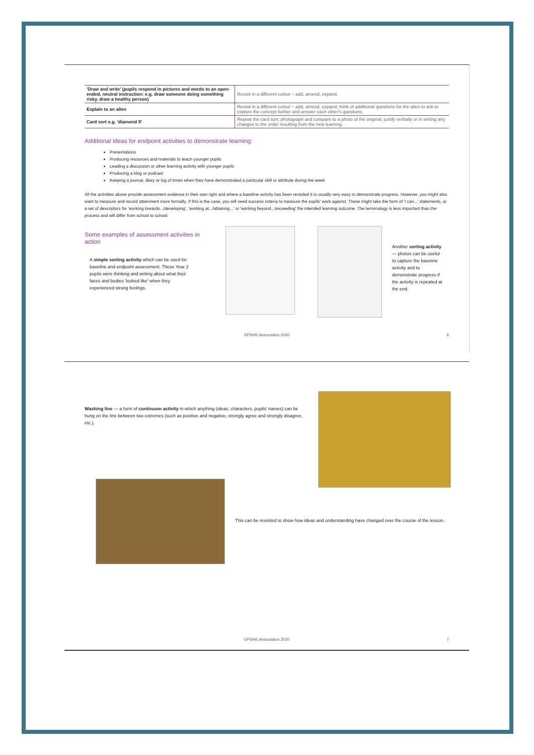| 'Draw and write' (pupils respond in pictures and words to an open-ended, neutral instruction: e.g. draw someone doing something risky, draw a healthy person) | Revisit in a different colour – add, amend, expand. |
| Explain to an alien | Revisit in a different colour – add, amend, expand; think of additional questions for the alien to ask to explore the concept further and answer each other's questions. |
| Card sort e.g. 'diamond 9' | Repeat the card sort; photograph and compare to a photo of the original; justify verbally or in writing any changes to the order resulting from the new learning. |
Additional ideas for endpoint activities to demonstrate learning:
Presentations
Producing resources and materials to teach younger pupils
Leading a discussion or other learning activity with younger pupils
Producing a blog or podcast
Keeping a journal, diary or log of times when they have demonstrated a particular skill or attribute during the week
All the activities above provide assessment evidence in their own right and where a baseline activity has been revisited it is usually very easy to demonstrate progress. However, you might also want to measure and record attainment more formally. If this is the case, you will need success criteria to measure the pupils' work against. These might take the form of 'I can...' statements, or a set of descriptors for 'working towards.../developing', 'working at.../attaining...' or 'working beyond.../exceeding' the intended learning outcome. The terminology is less important than the process and will differ from school to school.
Some examples of assessment activities in action
A simple sorting activity which can be used for baseline and endpoint assessment. These Year 2 pupils were thinking and writing about what their faces and bodies 'looked like' when they experienced strong feelings.
Another sorting activity — photos can be useful to capture the baseline activity and to demonstrate progress if the activity is repeated at the end.
©PSHE Association 2020 6
Washing line — a form of continuum activity in which anything (ideas, characters, pupils' names) can be hung on the line between two extremes (such as positive and negative, strongly agree and strongly disagree, etc.).
This can be revisited to show how ideas and understanding have changed over the course of the lesson.
©PSHE Association 2020 7